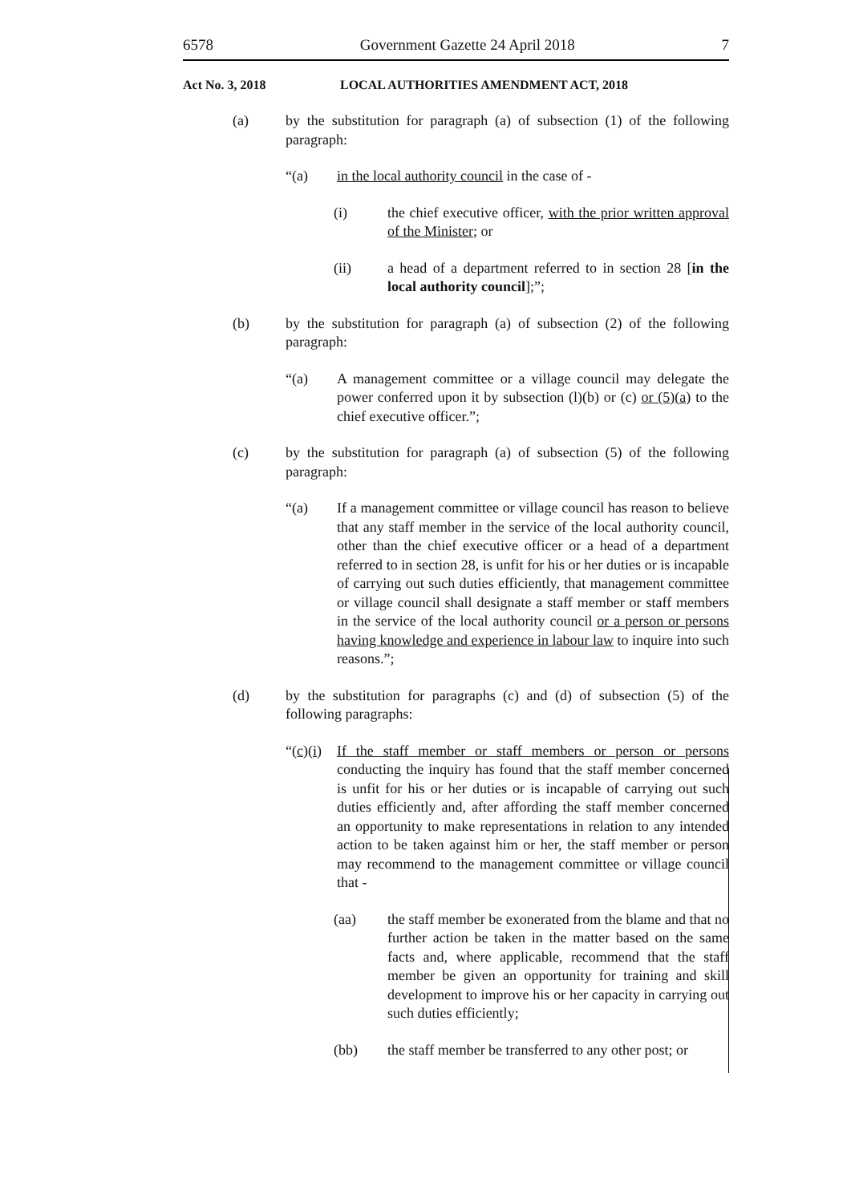6578 Government Gazette 24 April 2018 7
Act No. 3, 2018 LOCAL AUTHORITIES AMENDMENT ACT, 2018
(a) by the substitution for paragraph (a) of subsection (1) of the following paragraph:
“(a) in the local authority council in the case of -
(i) the chief executive officer, with the prior written approval of the Minister; or
(ii) a head of a department referred to in section 28 [in the local authority council];”;
(b) by the substitution for paragraph (a) of subsection (2) of the following paragraph:
“(a) A management committee or a village council may delegate the power conferred upon it by subsection (l)(b) or (c) or (5)(a) to the chief executive officer.”;
(c) by the substitution for paragraph (a) of subsection (5) of the following paragraph:
“(a) If a management committee or village council has reason to believe that any staff member in the service of the local authority council, other than the chief executive officer or a head of a department referred to in section 28, is unfit for his or her duties or is incapable of carrying out such duties efficiently, that management committee or village council shall designate a staff member or staff members in the service of the local authority council or a person or persons having knowledge and experience in labour law to inquire into such reasons.”;
(d) by the substitution for paragraphs (c) and (d) of subsection (5) of the following paragraphs:
“(c)(i) If the staff member or staff members or person or persons conducting the inquiry has found that the staff member concerned is unfit for his or her duties or is incapable of carrying out such duties efficiently and, after affording the staff member concerned an opportunity to make representations in relation to any intended action to be taken against him or her, the staff member or person may recommend to the management committee or village council that -
(aa) the staff member be exonerated from the blame and that no further action be taken in the matter based on the same facts and, where applicable, recommend that the staff member be given an opportunity for training and skill development to improve his or her capacity in carrying out such duties efficiently;
(bb) the staff member be transferred to any other post; or